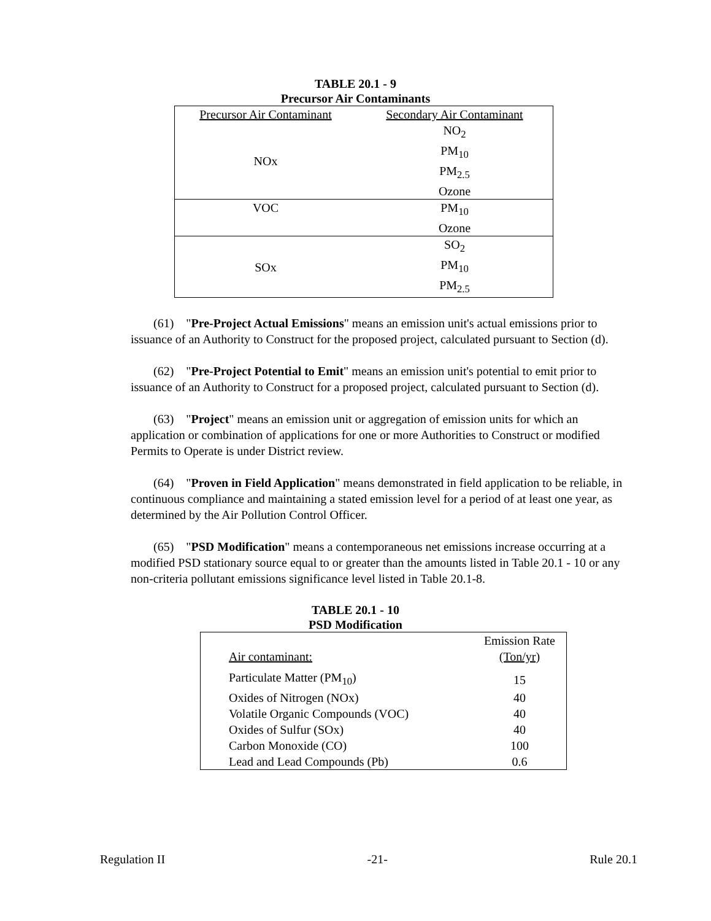TABLE 20.1 - 9
Precursor Air Contaminants
| Precursor Air Contaminant | Secondary Air Contaminant |
| NOx | NO<sub>2</sub> PM<sub>10</sub> PM<sub>2.5</sub> Ozone |
| VOC | PM<sub>10</sub> Ozone |
| SOx | SO<sub>2</sub> PM<sub>10</sub> PM<sub>2.5</sub> |
(61) "Pre-Project Actual Emissions" means an emission unit's actual emissions prior to issuance of an Authority to Construct for the proposed project, calculated pursuant to Section (d).
(62) "Pre-Project Potential to Emit" means an emission unit's potential to emit prior to issuance of an Authority to Construct for a proposed project, calculated pursuant to Section (d).
(63) "Project" means an emission unit or aggregation of emission units for which an application or combination of applications for one or more Authorities to Construct or modified Permits to Operate is under District review.
(64) "Proven in Field Application" means demonstrated in field application to be reliable, in continuous compliance and maintaining a stated emission level for a period of at least one year, as determined by the Air Pollution Control Officer.
(65) "PSD Modification" means a contemporaneous net emissions increase occurring at a modified PSD stationary source equal to or greater than the amounts listed in Table 20.1 - 10 or any non-criteria pollutant emissions significance level listed in Table 20.1-8.
TABLE 20.1 - 10
PSD Modification
| Air contaminant: | Emission Rate (Ton/yr) |
| Particulate Matter (PM<sub>10</sub>) | 15 |
| Oxides of Nitrogen (NOx) | 40 |
| Volatile Organic Compounds (VOC) | 40 |
| Oxides of Sulfur (SOx) | 40 |
| Carbon Monoxide (CO) | 100 |
| Lead and Lead Compounds (Pb) | 0.6 |
Regulation II -21- Rule 20.1